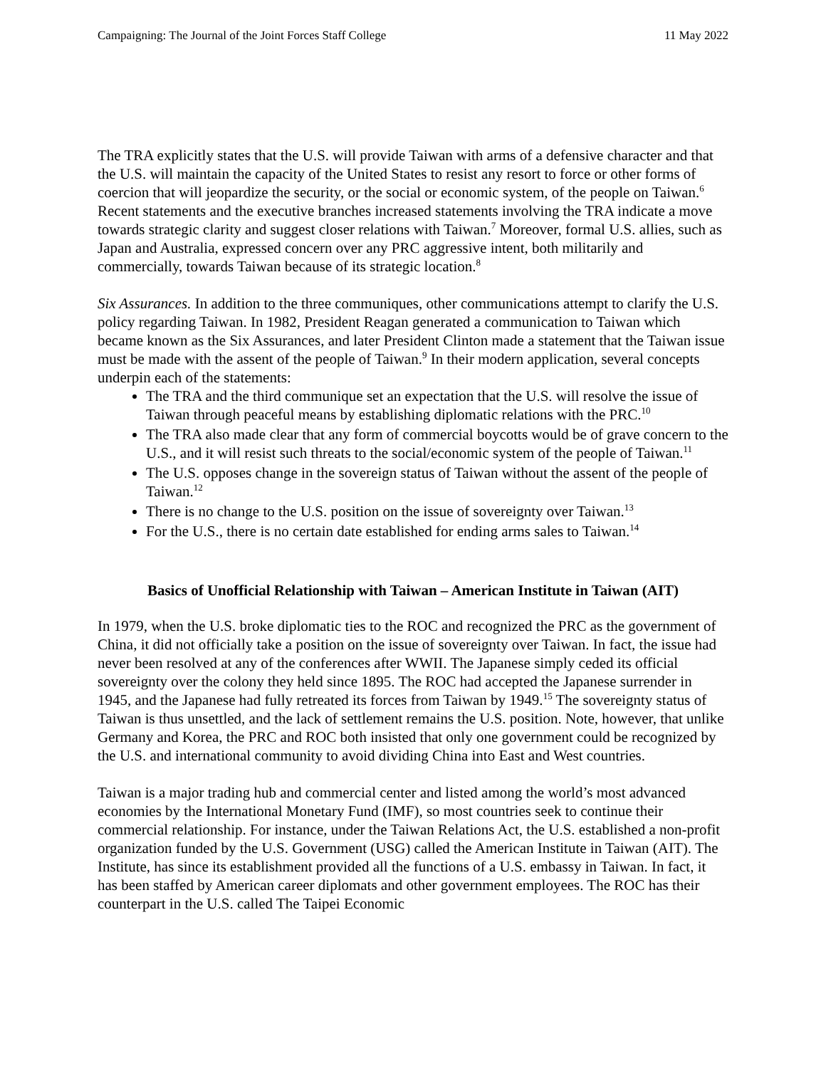Campaigning: The Journal of the Joint Forces Staff College 11 May 2022
The TRA explicitly states that the U.S. will provide Taiwan with arms of a defensive character and that the U.S. will maintain the capacity of the United States to resist any resort to force or other forms of coercion that will jeopardize the security, or the social or economic system, of the people on Taiwan.<sup>6</sup> Recent statements and the executive branches increased statements involving the TRA indicate a move towards strategic clarity and suggest closer relations with Taiwan.<sup>7</sup> Moreover, formal U.S. allies, such as Japan and Australia, expressed concern over any PRC aggressive intent, both militarily and commercially, towards Taiwan because of its strategic location.<sup>8</sup>
Six Assurances. In addition to the three communiques, other communications attempt to clarify the U.S. policy regarding Taiwan. In 1982, President Reagan generated a communication to Taiwan which became known as the Six Assurances, and later President Clinton made a statement that the Taiwan issue must be made with the assent of the people of Taiwan.<sup>9</sup> In their modern application, several concepts underpin each of the statements:
The TRA and the third communique set an expectation that the U.S. will resolve the issue of Taiwan through peaceful means by establishing diplomatic relations with the PRC.<sup>10</sup>
The TRA also made clear that any form of commercial boycotts would be of grave concern to the U.S., and it will resist such threats to the social/economic system of the people of Taiwan.<sup>11</sup>
The U.S. opposes change in the sovereign status of Taiwan without the assent of the people of Taiwan.<sup>12</sup>
There is no change to the U.S. position on the issue of sovereignty over Taiwan.<sup>13</sup>
For the U.S., there is no certain date established for ending arms sales to Taiwan.<sup>14</sup>
Basics of Unofficial Relationship with Taiwan – American Institute in Taiwan (AIT)
In 1979, when the U.S. broke diplomatic ties to the ROC and recognized the PRC as the government of China, it did not officially take a position on the issue of sovereignty over Taiwan. In fact, the issue had never been resolved at any of the conferences after WWII. The Japanese simply ceded its official sovereignty over the colony they held since 1895. The ROC had accepted the Japanese surrender in 1945, and the Japanese had fully retreated its forces from Taiwan by 1949.<sup>15</sup> The sovereignty status of Taiwan is thus unsettled, and the lack of settlement remains the U.S. position. Note, however, that unlike Germany and Korea, the PRC and ROC both insisted that only one government could be recognized by the U.S. and international community to avoid dividing China into East and West countries.
Taiwan is a major trading hub and commercial center and listed among the world’s most advanced economies by the International Monetary Fund (IMF), so most countries seek to continue their commercial relationship. For instance, under the Taiwan Relations Act, the U.S. established a non-profit organization funded by the U.S. Government (USG) called the American Institute in Taiwan (AIT). The Institute, has since its establishment provided all the functions of a U.S. embassy in Taiwan. In fact, it has been staffed by American career diplomats and other government employees. The ROC has their counterpart in the U.S. called The Taipei Economic